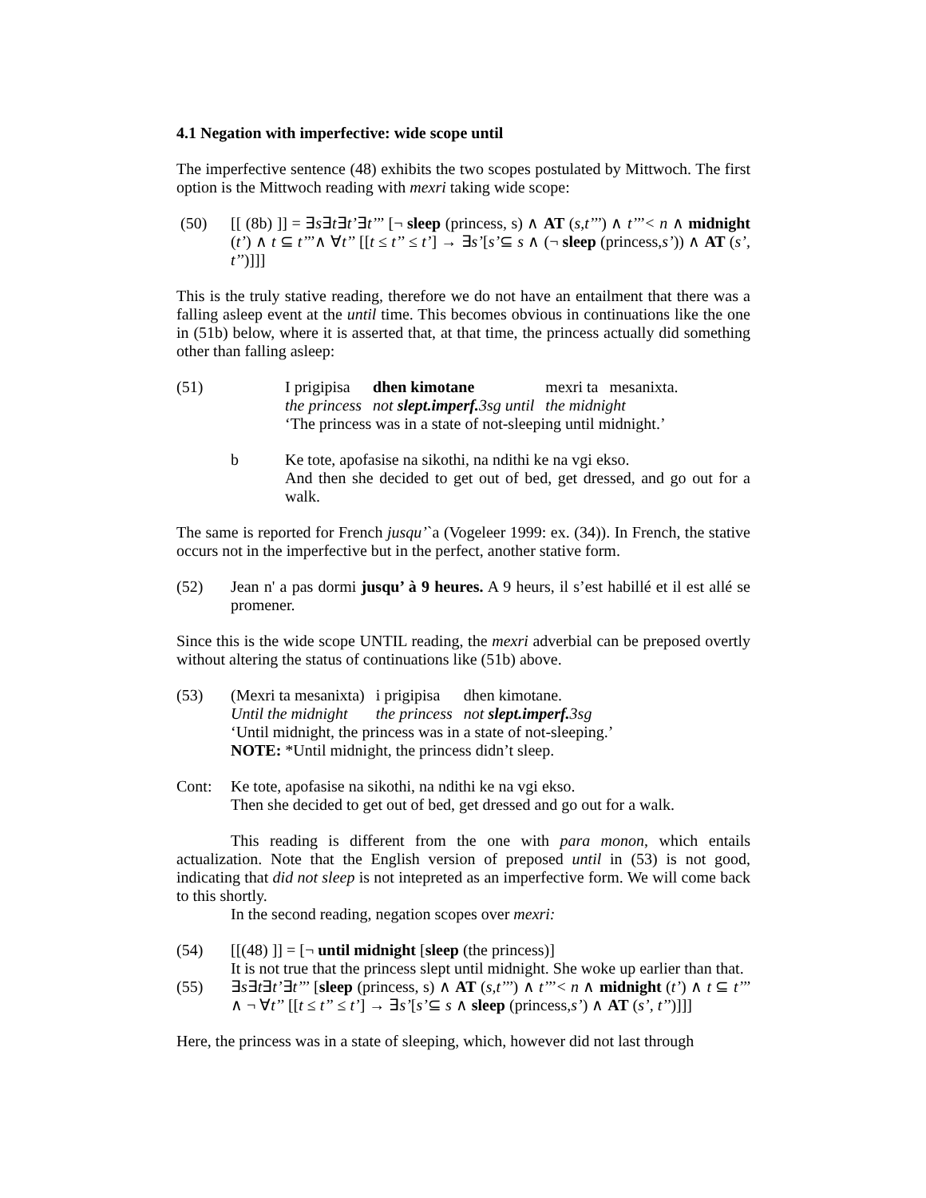4.1 Negation with imperfective: wide scope until
The imperfective sentence (48) exhibits the two scopes postulated by Mittwoch. The first option is the Mittwoch reading with mexri taking wide scope:
(50) [[ (8b) ]] = ∃s∃t∃t’∃t’’’ [¬ sleep (princess, s) ∧ AT (s,t’’’) ∧ t’’’< n ∧ midnight (t’) ∧ t ⊆ t’’’∧ ∀t’’ [[t ≤ t’’ ≤ t’] → ∃s’[s’⊆ s ∧ (¬ sleep (princess,s’)) ∧ AT (s’, t’’)]]]
This is the truly stative reading, therefore we do not have an entailment that there was a falling asleep event at the until time. This becomes obvious in continuations like the one in (51b) below, where it is asserted that, at that time, the princess actually did something other than falling asleep:
(51)
| I prigipisa | dhen kimotane | mexri ta | mesanixta. |
| the princess | not slept.imperf. 3sg until | the midnight | |
‘The princess was in a state of not-sleeping until midnight.’
b Ke tote, apofasise na sikothi, na ndithi ke na vgi ekso.
And then she decided to get out of bed, get dressed, and go out for a walk.
The same is reported for French jusqu’`a (Vogeleer 1999: ex. (34)). In French, the stative occurs not in the imperfective but in the perfect, another stative form.
(52) Jean n' a pas dormi jusqu’ à 9 heures. A 9 heurs, il s’est habillé et il est allé se promener.
Since this is the wide scope UNTIL reading, the mexri adverbial can be preposed overtly without altering the status of continuations like (51b) above.
(53)
| (Mexri ta mesanixta) | i prigipisa | dhen kimotane. |
| Until the midnight | the princess | not slept.imperf. 3sg |
‘Until midnight, the princess was in a state of not-sleeping.’
NOTE: *Until midnight, the princess didn’t sleep.
Cont: Ke tote, apofasise na sikothi, na ndithi ke na vgi ekso.
Then she decided to get out of bed, get dressed and go out for a walk.
This reading is different from the one with para monon, which entails actualization. Note that the English version of preposed until in (53) is not good, indicating that did not sleep is not intepreted as an imperfective form. We will come back to this shortly.
In the second reading, negation scopes over mexri:
(54) [[(48) ]] = [¬ until midnight [sleep (the princess)]
It is not true that the princess slept until midnight. She woke up earlier than that.
(55) ∃s∃t∃t’∃t’’’ [sleep (princess, s) ∧ AT (s,t’’’) ∧ t’’’< n ∧ midnight (t’) ∧ t ⊆ t’’’ ∧ ¬ ∀t’’ [[t ≤ t’’ ≤ t’] → ∃s’[s’⊆ s ∧ sleep (princess,s’) ∧ AT (s’, t’’)]]]
Here, the princess was in a state of sleeping, which, however did not last through